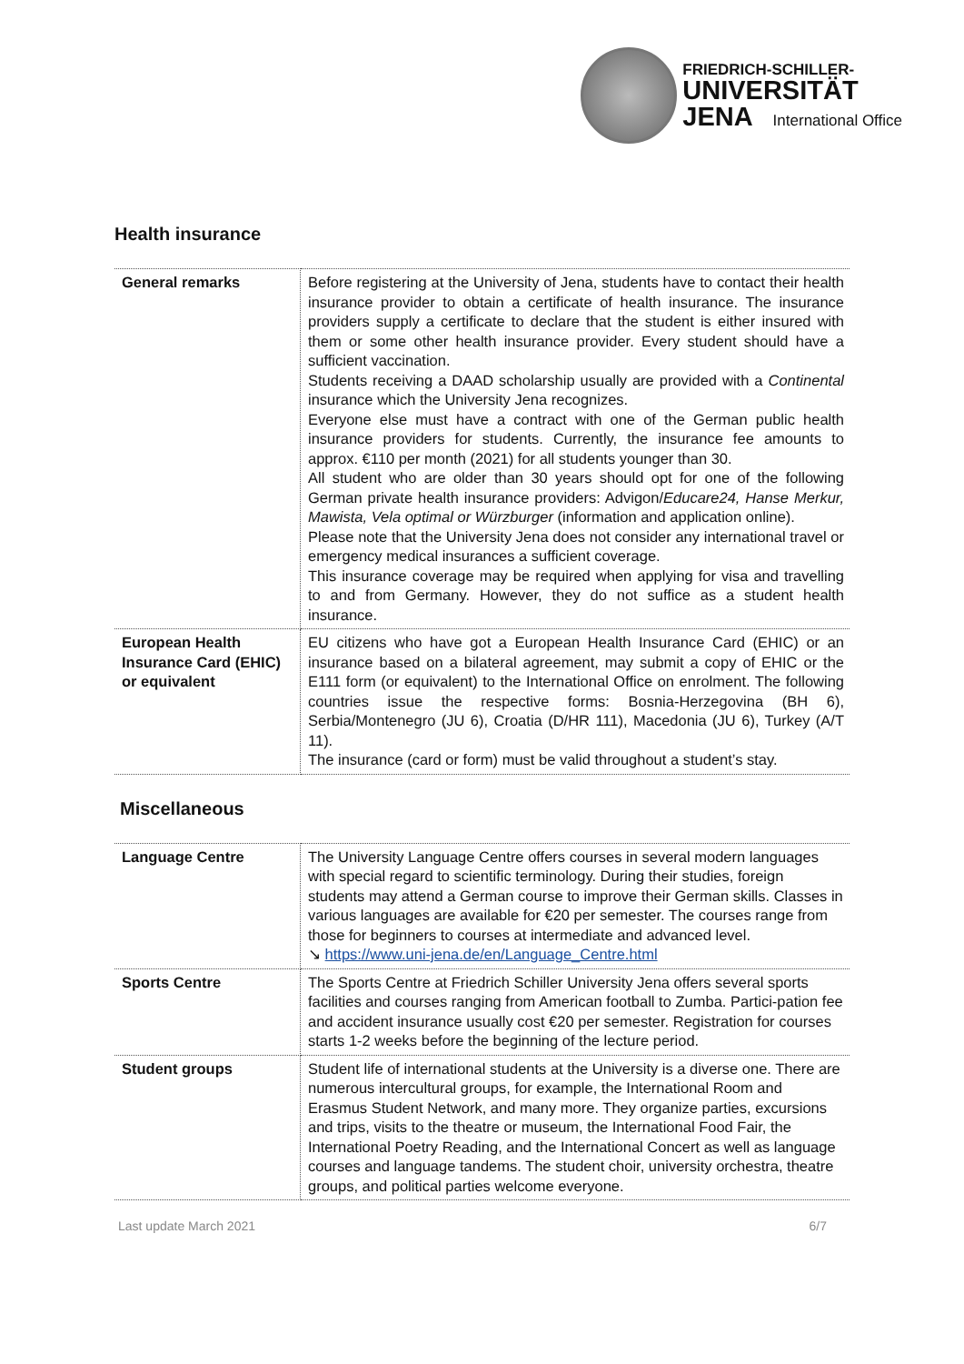FRIEDRICH-SCHILLER-
UNIVERSITÄT
JENA International Office
Health insurance
| General remarks | Before registering at the University of Jena, students have to contact their health insurance provider to obtain a certificate of health insurance. The insurance providers supply a certificate to declare that the student is either insured with them or some other health insurance provider. Every student should have a sufficient vaccination. Students receiving a DAAD scholarship usually are provided with a Continental insurance which the University Jena recognizes. Everyone else must have a contract with one of the German public health insurance providers for students. Currently, the insurance fee amounts to approx. €110 per month (2021) for all students younger than 30. All student who are older than 30 years should opt for one of the following German private health insurance providers: Advigon/ Educare24, Hanse Merkur, Mawista, Vela optimal or Würzburger (information and application online). Please note that the University Jena does not consider any international travel or emergency medical insurances a sufficient coverage. This insurance coverage may be required when applying for visa and travelling to and from Germany. However, they do not suffice as a student health insurance. |
| European Health Insurance Card (EHIC) or equivalent | EU citizens who have got a European Health Insurance Card (EHIC) or an insurance based on a bilateral agreement, may submit a copy of EHIC or the E111 form (or equivalent) to the International Office on enrolment. The following countries issue the respective forms: Bosnia-Herzegovina (BH 6), Serbia/Montenegro (JU 6), Croatia (D/HR 111), Macedonia (JU 6), Turkey (A/T 11). The insurance (card or form) must be valid throughout a student’s stay. |
Miscellaneous
| Language Centre | The University Language Centre offers courses in several modern languages with special regard to scientific terminology. During their studies, foreign students may attend a German course to improve their German skills. Classes in various languages are available for €20 per semester. The courses range from those for beginners to courses at intermediate and advanced level. ↘ https://www.uni-jena.de/en/Language_Centre.html |
| Sports Centre | The Sports Centre at Friedrich Schiller University Jena offers several sports facilities and courses ranging from American football to Zumba. Partici-pation fee and accident insurance usually cost €20 per semester. Registration for courses starts 1-2 weeks before the beginning of the lecture period. |
| Student groups | Student life of international students at the University is a diverse one. There are numerous intercultural groups, for example, the International Room and Erasmus Student Network, and many more. They organize parties, excursions and trips, visits to the theatre or museum, the International Food Fair, the International Poetry Reading, and the International Concert as well as language courses and language tandems. The student choir, university orchestra, theatre groups, and political parties welcome everyone. |
Last update March 2021 6/7